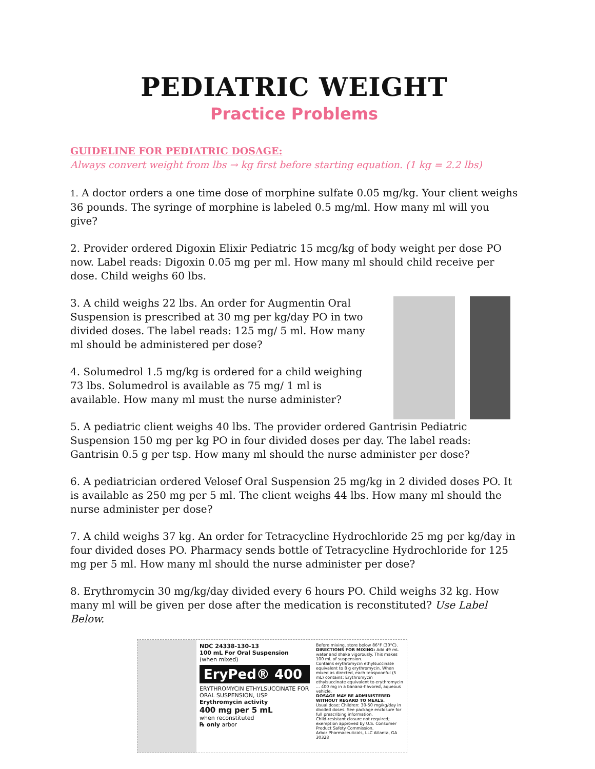PEDIATRIC WEIGHT
Practice Problems
GUIDELINE FOR PEDIATRIC DOSAGE:
Always convert weight from lbs → kg first before starting equation. (1 kg = 2.2 lbs)
1. A doctor orders a one time dose of morphine sulfate 0.05 mg/kg. Your client weighs 36 pounds. The syringe of morphine is labeled 0.5 mg/ml. How many ml will you give?
2. Provider ordered Digoxin Elixir Pediatric 15 mcg/kg of body weight per dose PO now. Label reads: Digoxin 0.05 mg per ml. How many ml should child receive per dose. Child weighs 60 lbs.
3. A child weighs 22 lbs. An order for Augmentin Oral Suspension is prescribed at 30 mg per kg/day PO in two divided doses. The label reads: 125 mg/ 5 ml. How many ml should be administered per dose?
4. Solumedrol 1.5 mg/kg is ordered for a child weighing 73 lbs. Solumedrol is available as 75 mg/ 1 ml is available. How many ml must the nurse administer?
5. A pediatric client weighs 40 lbs. The provider ordered Gantrisin Pediatric Suspension 150 mg per kg PO in four divided doses per day. The label reads: Gantrisin 0.5 g per tsp. How many ml should the nurse administer per dose?
6. A pediatrician ordered Velosef Oral Suspension 25 mg/kg in 2 divided doses PO. It is available as 250 mg per 5 ml. The client weighs 44 lbs. How many ml should the nurse administer per dose?
7. A child weighs 37 kg. An order for Tetracycline Hydrochloride 25 mg per kg/day in four divided doses PO. Pharmacy sends bottle of Tetracycline Hydrochloride for 125 mg per 5 ml. How many ml should the nurse administer per dose?
8. Erythromycin 30 mg/kg/day divided every 6 hours PO. Child weighs 32 kg. How many ml will be given per dose after the medication is reconstituted? Use Label Below.
NDC 24338-130-13
100 mL For Oral Suspension
(when mixed)
EryPed® 400
ERYTHROMYCIN ETHYLSUCCINATE FOR ORAL SUSPENSION, USP
Erythromycin activity
400 mg per 5 mL
when reconstituted
℞ only arbor
Before mixing, store below 86°F (30°C).
DIRECTIONS FOR MIXING: Add 49 mL water and shake vigorously. This makes 100 mL of suspension.
Contains erythromycin ethylsuccinate equivalent to 8 g erythromycin. When mixed as directed, each teaspoonful (5 mL) contains: Erythromycin ethylsuccinate equivalent to erythromycin ... 400 mg in a banana-flavored, aqueous vehicle.
DOSAGE MAY BE ADMINISTERED WITHOUT REGARD TO MEALS.
Usual dose: Children: 30-50 mg/kg/day in divided doses. See package enclosure for full prescribing information.
Child-resistant closure not required; exemption approved by U.S. Consumer Product Safety Commission.
Arbor Pharmaceuticals, LLC Atlanta, GA 30328